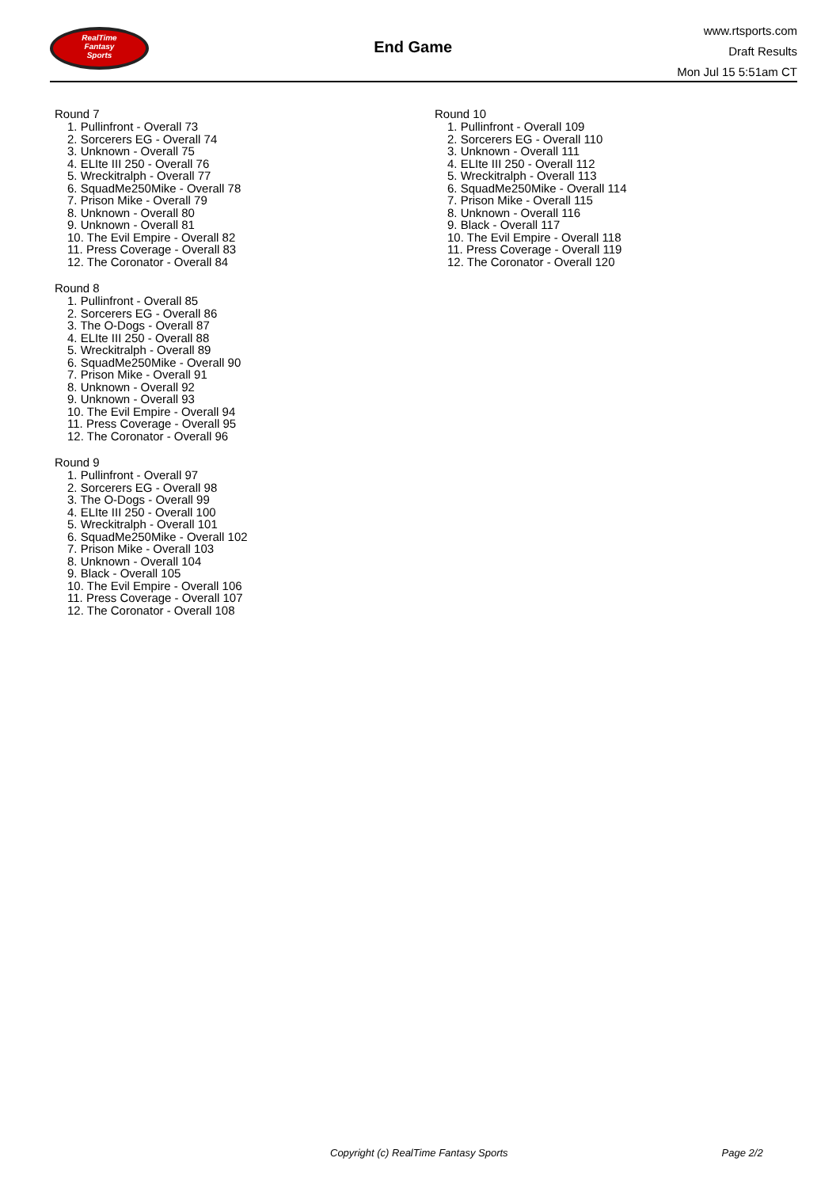RealTime
Fantasy
Sports
End Game
www.rtsports.com
Draft Results
Mon Jul 15 5:51am CT
Round 7
1. Pullinfront - Overall 73
2. Sorcerers EG - Overall 74
3. Unknown - Overall 75
4. ELIte III 250 - Overall 76
5. Wreckitralph - Overall 77
6. SquadMe250Mike - Overall 78
7. Prison Mike - Overall 79
8. Unknown - Overall 80
9. Unknown - Overall 81
10. The Evil Empire - Overall 82
11. Press Coverage - Overall 83
12. The Coronator - Overall 84
Round 8
1. Pullinfront - Overall 85
2. Sorcerers EG - Overall 86
3. The O-Dogs - Overall 87
4. ELIte III 250 - Overall 88
5. Wreckitralph - Overall 89
6. SquadMe250Mike - Overall 90
7. Prison Mike - Overall 91
8. Unknown - Overall 92
9. Unknown - Overall 93
10. The Evil Empire - Overall 94
11. Press Coverage - Overall 95
12. The Coronator - Overall 96
Round 9
1. Pullinfront - Overall 97
2. Sorcerers EG - Overall 98
3. The O-Dogs - Overall 99
4. ELIte III 250 - Overall 100
5. Wreckitralph - Overall 101
6. SquadMe250Mike - Overall 102
7. Prison Mike - Overall 103
8. Unknown - Overall 104
9. Black - Overall 105
10. The Evil Empire - Overall 106
11. Press Coverage - Overall 107
12. The Coronator - Overall 108
Round 10
1. Pullinfront - Overall 109
2. Sorcerers EG - Overall 110
3. Unknown - Overall 111
4. ELIte III 250 - Overall 112
5. Wreckitralph - Overall 113
6. SquadMe250Mike - Overall 114
7. Prison Mike - Overall 115
8. Unknown - Overall 116
9. Black - Overall 117
10. The Evil Empire - Overall 118
11. Press Coverage - Overall 119
12. The Coronator - Overall 120
Copyright (c) RealTime Fantasy Sports Page 2/2